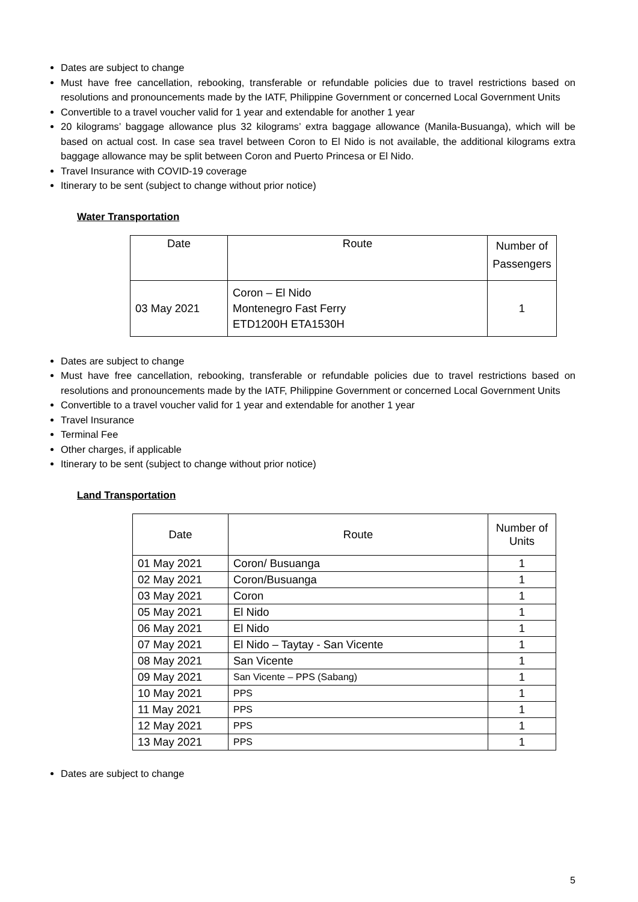Dates are subject to change
Must have free cancellation, rebooking, transferable or refundable policies due to travel restrictions based on resolutions and pronouncements made by the IATF, Philippine Government or concerned Local Government Units
Convertible to a travel voucher valid for 1 year and extendable for another 1 year
20 kilograms’ baggage allowance plus 32 kilograms’ extra baggage allowance (Manila-Busuanga), which will be based on actual cost. In case sea travel between Coron to El Nido is not available, the additional kilograms extra baggage allowance may be split between Coron and Puerto Princesa or El Nido.
Travel Insurance with COVID-19 coverage
Itinerary to be sent (subject to change without prior notice)
Water Transportation
| Date | Route | Number of Passengers |
| --- | --- | --- |
| 03 May 2021 | Coron – El Nido Montenegro Fast Ferry ETD1200H ETA1530H | 1 |
Dates are subject to change
Must have free cancellation, rebooking, transferable or refundable policies due to travel restrictions based on resolutions and pronouncements made by the IATF, Philippine Government or concerned Local Government Units
Convertible to a travel voucher valid for 1 year and extendable for another 1 year
Travel Insurance
Terminal Fee
Other charges, if applicable
Itinerary to be sent (subject to change without prior notice)
Land Transportation
| Date | Route | Number of Units |
| --- | --- | --- |
| 01 May 2021 | Coron/ Busuanga | 1 |
| 02 May 2021 | Coron/Busuanga | 1 |
| 03 May 2021 | Coron | 1 |
| 05 May 2021 | El Nido | 1 |
| 06 May 2021 | El Nido | 1 |
| 07 May 2021 | El Nido – Taytay - San Vicente | 1 |
| 08 May 2021 | San Vicente | 1 |
| 09 May 2021 | San Vicente – PPS (Sabang) | 1 |
| 10 May 2021 | PPS | 1 |
| 11 May 2021 | PPS | 1 |
| 12 May 2021 | PPS | 1 |
| 13 May 2021 | PPS | 1 |
Dates are subject to change
5